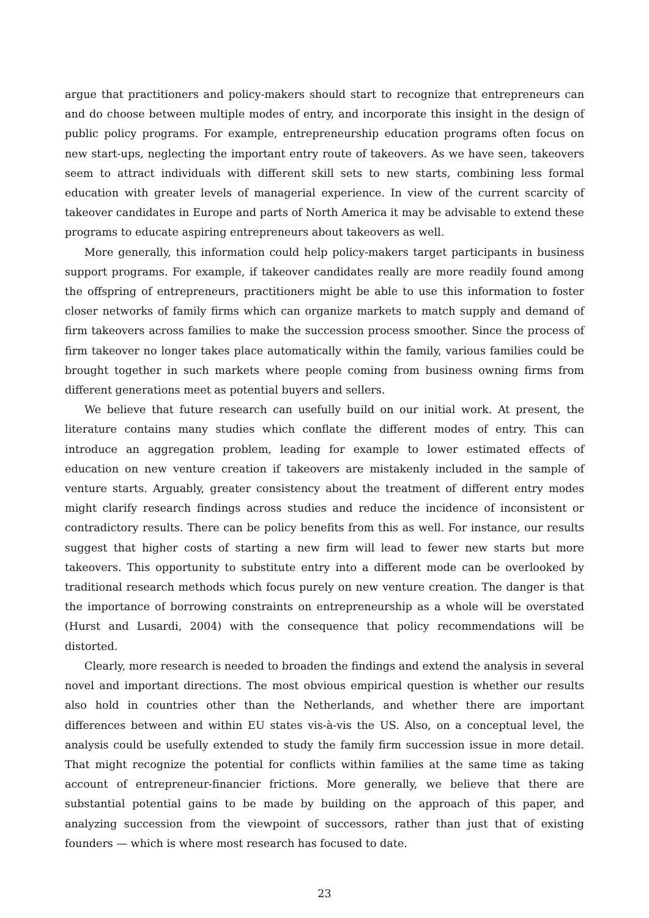argue that practitioners and policy-makers should start to recognize that entrepreneurs can and do choose between multiple modes of entry, and incorporate this insight in the design of public policy programs. For example, entrepreneurship education programs often focus on new start-ups, neglecting the important entry route of takeovers. As we have seen, takeovers seem to attract individuals with different skill sets to new starts, combining less formal education with greater levels of managerial experience. In view of the current scarcity of takeover candidates in Europe and parts of North America it may be advisable to extend these programs to educate aspiring entrepreneurs about takeovers as well.
More generally, this information could help policy-makers target participants in business support programs. For example, if takeover candidates really are more readily found among the offspring of entrepreneurs, practitioners might be able to use this information to foster closer networks of family firms which can organize markets to match supply and demand of firm takeovers across families to make the succession process smoother. Since the process of firm takeover no longer takes place automatically within the family, various families could be brought together in such markets where people coming from business owning firms from different generations meet as potential buyers and sellers.
We believe that future research can usefully build on our initial work. At present, the literature contains many studies which conflate the different modes of entry. This can introduce an aggregation problem, leading for example to lower estimated effects of education on new venture creation if takeovers are mistakenly included in the sample of venture starts. Arguably, greater consistency about the treatment of different entry modes might clarify research findings across studies and reduce the incidence of inconsistent or contradictory results. There can be policy benefits from this as well. For instance, our results suggest that higher costs of starting a new firm will lead to fewer new starts but more takeovers. This opportunity to substitute entry into a different mode can be overlooked by traditional research methods which focus purely on new venture creation. The danger is that the importance of borrowing constraints on entrepreneurship as a whole will be overstated (Hurst and Lusardi, 2004) with the consequence that policy recommendations will be distorted.
Clearly, more research is needed to broaden the findings and extend the analysis in several novel and important directions. The most obvious empirical question is whether our results also hold in countries other than the Netherlands, and whether there are important differences between and within EU states vis-à-vis the US. Also, on a conceptual level, the analysis could be usefully extended to study the family firm succession issue in more detail. That might recognize the potential for conflicts within families at the same time as taking account of entrepreneur-financier frictions. More generally, we believe that there are substantial potential gains to be made by building on the approach of this paper, and analyzing succession from the viewpoint of successors, rather than just that of existing founders — which is where most research has focused to date.
23